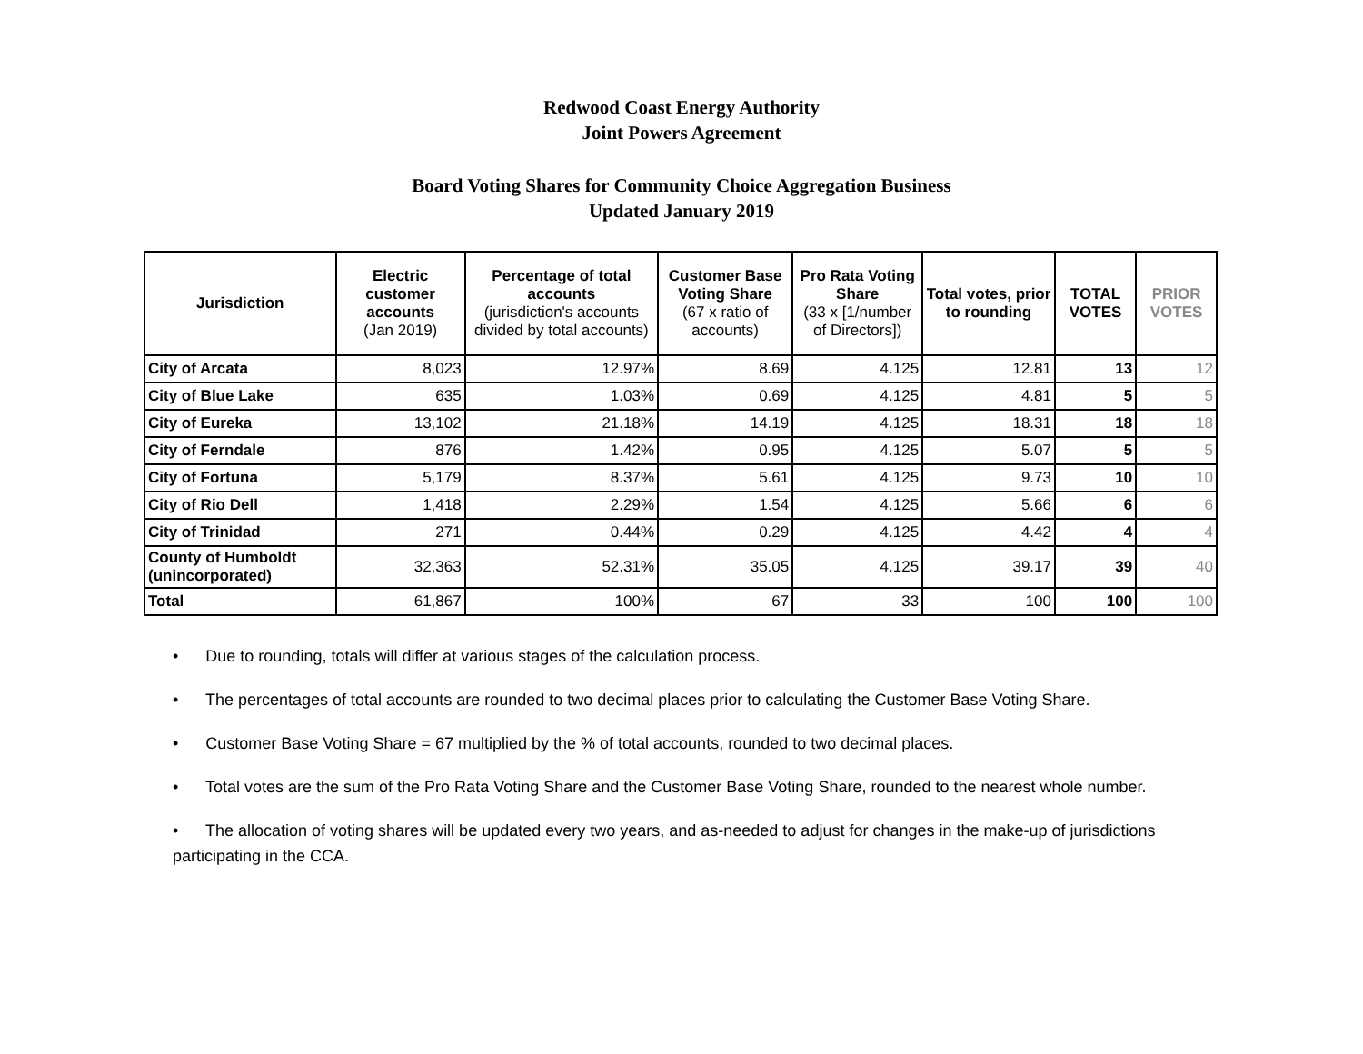Redwood Coast Energy Authority
Joint Powers Agreement
Board Voting Shares for Community Choice Aggregation Business
Updated January 2019
| Jurisdiction | Electric customer accounts (Jan 2019) | Percentage of total accounts (jurisdiction's accounts divided by total accounts) | Customer Base Voting Share (67 x ratio of accounts) | Pro Rata Voting Share (33 x [1/number of Directors]) | Total votes, prior to rounding | TOTAL VOTES | PRIOR VOTES |
| --- | --- | --- | --- | --- | --- | --- | --- |
| City of Arcata | 8,023 | 12.97% | 8.69 | 4.125 | 12.81 | 13 | 12 |
| City of Blue Lake | 635 | 1.03% | 0.69 | 4.125 | 4.81 | 5 | 5 |
| City of Eureka | 13,102 | 21.18% | 14.19 | 4.125 | 18.31 | 18 | 18 |
| City of Ferndale | 876 | 1.42% | 0.95 | 4.125 | 5.07 | 5 | 5 |
| City of Fortuna | 5,179 | 8.37% | 5.61 | 4.125 | 9.73 | 10 | 10 |
| City of Rio Dell | 1,418 | 2.29% | 1.54 | 4.125 | 5.66 | 6 | 6 |
| City of Trinidad | 271 | 0.44% | 0.29 | 4.125 | 4.42 | 4 | 4 |
| County of Humboldt (unincorporated) | 32,363 | 52.31% | 35.05 | 4.125 | 39.17 | 39 | 40 |
| Total | 61,867 | 100% | 67 | 33 | 100 | 100 | 100 |
• Due to rounding, totals will differ at various stages of the calculation process.
• The percentages of total accounts are rounded to two decimal places prior to calculating the Customer Base Voting Share.
• Customer Base Voting Share = 67 multiplied by the % of total accounts, rounded to two decimal places.
• Total votes are the sum of the Pro Rata Voting Share and the Customer Base Voting Share, rounded to the nearest whole number.
• The allocation of voting shares will be updated every two years, and as-needed to adjust for changes in the make-up of jurisdictions participating in the CCA.